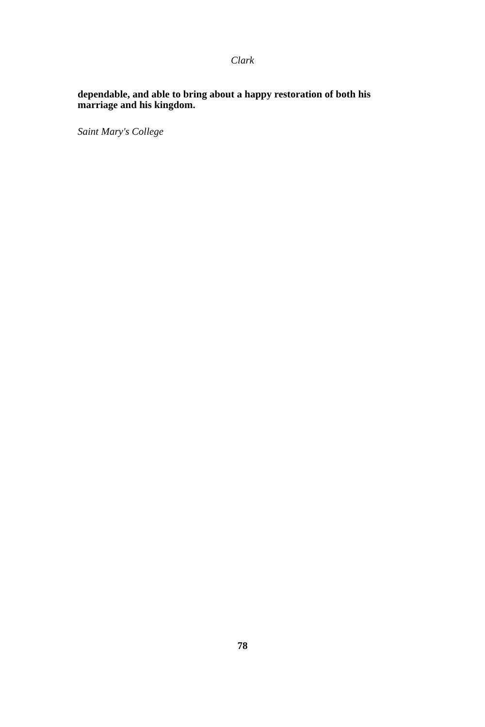Clark
dependable, and able to bring about a happy restoration of both his marriage and his kingdom.
Saint Mary's College
78